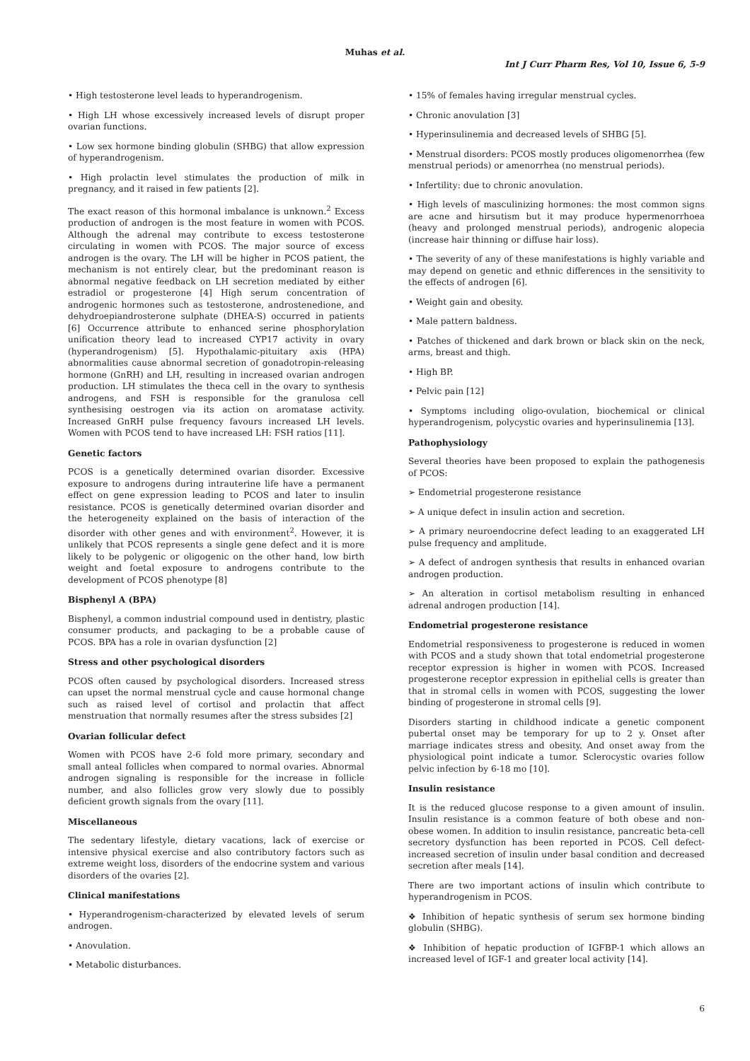Muhas et al.
Int J Curr Pharm Res, Vol 10, Issue 6, 5-9
• High testosterone level leads to hyperandrogenism.
• High LH whose excessively increased levels of disrupt proper ovarian functions.
• Low sex hormone binding globulin (SHBG) that allow expression of hyperandrogenism.
• High prolactin level stimulates the production of milk in pregnancy, and it raised in few patients [2].
The exact reason of this hormonal imbalance is unknown.<sup>2</sup> Excess production of androgen is the most feature in women with PCOS. Although the adrenal may contribute to excess testosterone circulating in women with PCOS. The major source of excess androgen is the ovary. The LH will be higher in PCOS patient, the mechanism is not entirely clear, but the predominant reason is abnormal negative feedback on LH secretion mediated by either estradiol or progesterone [4] High serum concentration of androgenic hormones such as testosterone, androstenedione, and dehydroepiandrosterone sulphate (DHEA-S) occurred in patients [6] Occurrence attribute to enhanced serine phosphorylation unification theory lead to increased CYP17 activity in ovary (hyperandrogenism) [5]. Hypothalamic-pituitary axis (HPA) abnormalities cause abnormal secretion of gonadotropin-releasing hormone (GnRH) and LH, resulting in increased ovarian androgen production. LH stimulates the theca cell in the ovary to synthesis androgens, and FSH is responsible for the granulosa cell synthesising oestrogen via its action on aromatase activity. Increased GnRH pulse frequency favours increased LH levels. Women with PCOS tend to have increased LH: FSH ratios [11].
Genetic factors
PCOS is a genetically determined ovarian disorder. Excessive exposure to androgens during intrauterine life have a permanent effect on gene expression leading to PCOS and later to insulin resistance. PCOS is genetically determined ovarian disorder and the heterogeneity explained on the basis of interaction of the disorder with other genes and with environment<sup>2</sup>. However, it is unlikely that PCOS represents a single gene defect and it is more likely to be polygenic or oligogenic on the other hand, low birth weight and foetal exposure to androgens contribute to the development of PCOS phenotype [8]
Bisphenyl A (BPA)
Bisphenyl, a common industrial compound used in dentistry, plastic consumer products, and packaging to be a probable cause of PCOS. BPA has a role in ovarian dysfunction [2]
Stress and other psychological disorders
PCOS often caused by psychological disorders. Increased stress can upset the normal menstrual cycle and cause hormonal change such as raised level of cortisol and prolactin that affect menstruation that normally resumes after the stress subsides [2]
Ovarian follicular defect
Women with PCOS have 2-6 fold more primary, secondary and small anteal follicles when compared to normal ovaries. Abnormal androgen signaling is responsible for the increase in follicle number, and also follicles grow very slowly due to possibly deficient growth signals from the ovary [11].
Miscellaneous
The sedentary lifestyle, dietary vacations, lack of exercise or intensive physical exercise and also contributory factors such as extreme weight loss, disorders of the endocrine system and various disorders of the ovaries [2].
Clinical manifestations
• Hyperandrogenism-characterized by elevated levels of serum androgen.
• Anovulation.
• Metabolic disturbances.
• 15% of females having irregular menstrual cycles.
• Chronic anovulation [3]
• Hyperinsulinemia and decreased levels of SHBG [5].
• Menstrual disorders: PCOS mostly produces oligomenorrhea (few menstrual periods) or amenorrhea (no menstrual periods).
• Infertility: due to chronic anovulation.
• High levels of masculinizing hormones: the most common signs are acne and hirsutism but it may produce hypermenorrhoea (heavy and prolonged menstrual periods), androgenic alopecia (increase hair thinning or diffuse hair loss).
• The severity of any of these manifestations is highly variable and may depend on genetic and ethnic differences in the sensitivity to the effects of androgen [6].
• Weight gain and obesity.
• Male pattern baldness.
• Patches of thickened and dark brown or black skin on the neck, arms, breast and thigh.
• High BP.
• Pelvic pain [12]
• Symptoms including oligo-ovulation, biochemical or clinical hyperandrogenism, polycystic ovaries and hyperinsulinemia [13].
Pathophysiology
Several theories have been proposed to explain the pathogenesis of PCOS:
➢ Endometrial progesterone resistance
➢ A unique defect in insulin action and secretion.
➢ A primary neuroendocrine defect leading to an exaggerated LH pulse frequency and amplitude.
➢ A defect of androgen synthesis that results in enhanced ovarian androgen production.
➢ An alteration in cortisol metabolism resulting in enhanced adrenal androgen production [14].
Endometrial progesterone resistance
Endometrial responsiveness to progesterone is reduced in women with PCOS and a study shown that total endometrial progesterone receptor expression is higher in women with PCOS. Increased progesterone receptor expression in epithelial cells is greater than that in stromal cells in women with PCOS, suggesting the lower binding of progesterone in stromal cells [9].
Disorders starting in childhood indicate a genetic component pubertal onset may be temporary for up to 2 y. Onset after marriage indicates stress and obesity. And onset away from the physiological point indicate a tumor. Sclerocystic ovaries follow pelvic infection by 6-18 mo [10].
Insulin resistance
It is the reduced glucose response to a given amount of insulin. Insulin resistance is a common feature of both obese and non-obese women. In addition to insulin resistance, pancreatic beta-cell secretory dysfunction has been reported in PCOS. Cell defect-increased secretion of insulin under basal condition and decreased secretion after meals [14].
There are two important actions of insulin which contribute to hyperandrogenism in PCOS.
❖ Inhibition of hepatic synthesis of serum sex hormone binding globulin (SHBG).
❖ Inhibition of hepatic production of IGFBP-1 which allows an increased level of IGF-1 and greater local activity [14].
6